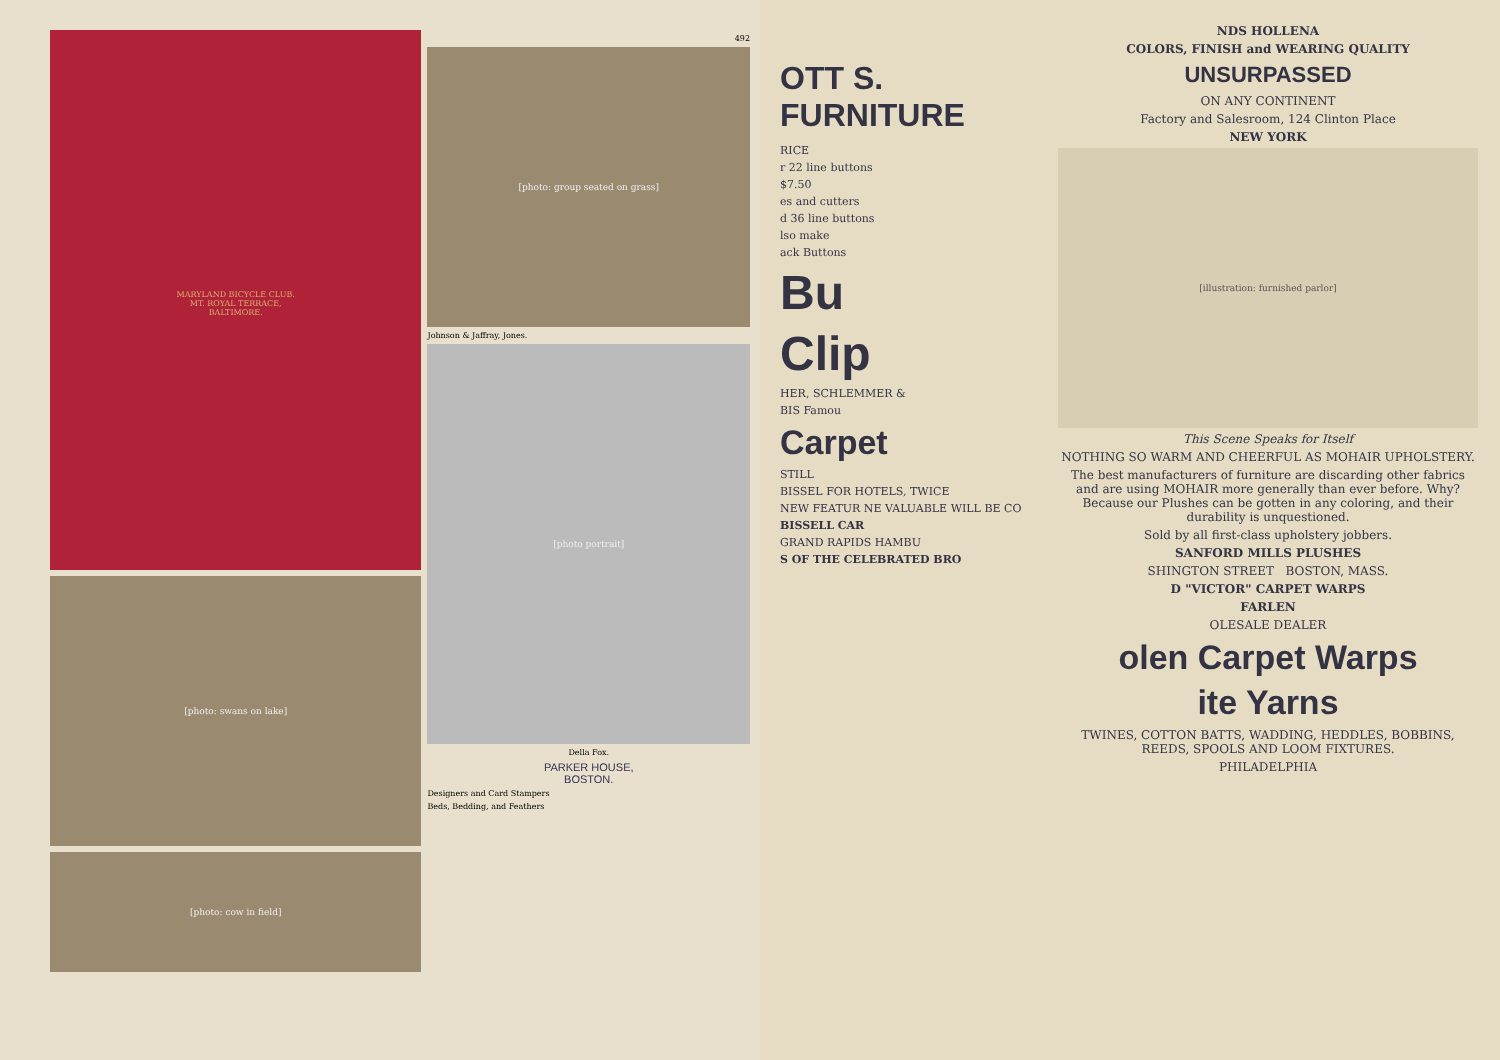MARYLAND BICYCLE CLUB.
MT. ROYAL TERRACE,
BALTIMORE.
[photo: swans on lake]
[photo: cow in field]
492
[photo: group seated on grass]
Johnson & Jaffray, Jones.
[photo portrait]
Della Fox.
PARKER HOUSE,
BOSTON.
Designers and Card Stampers
Beds, Bedding, and Feathers
OTT S. FURNITURE
RICE
r 22 line buttons
$7.50
es and cutters
d 36 line buttons
lso make
ack Buttons
Bu
Clip
HER, SCHLEMMER &
BIS Famou
Carpet
STILL
BISSEL FOR HOTELS, TWICE
NEW FEATUR NE VALUABLE WILL BE CO
BISSELL CAR
GRAND RAPIDS HAMBU
S OF THE CELEBRATED BRO
NDS HOLLENA
COLORS, FINISH and WEARING QUALITY
UNSURPASSED
ON ANY CONTINENT
Factory and Salesroom, 124 Clinton Place
NEW YORK
[illustration: furnished parlor]
This Scene Speaks for Itself
NOTHING SO WARM AND CHEERFUL AS MOHAIR UPHOLSTERY.
The best manufacturers of furniture are discarding other fabrics and are using MOHAIR more generally than ever before. Why? Because our Plushes can be gotten in any coloring, and their durability is unquestioned.
Sold by all first-class upholstery jobbers.
SANFORD MILLS PLUSHES
SHINGTON STREET BOSTON, MASS.
D "VICTOR" CARPET WARPS
FARLEN
OLESALE DEALER
olen Carpet Warps
ite Yarns
TWINES, COTTON BATTS, WADDING, HEDDLES, BOBBINS, REEDS, SPOOLS AND LOOM FIXTURES.
PHILADELPHIA